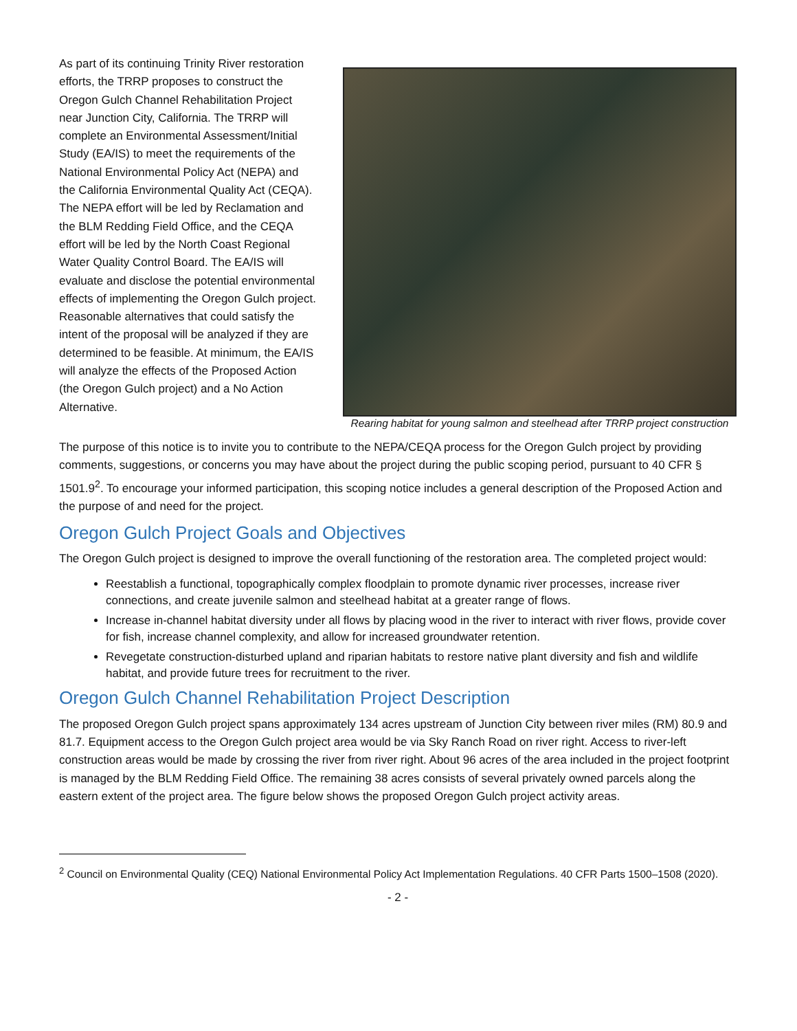As part of its continuing Trinity River restoration efforts, the TRRP proposes to construct the Oregon Gulch Channel Rehabilitation Project near Junction City, California. The TRRP will complete an Environmental Assessment/Initial Study (EA/IS) to meet the requirements of the National Environmental Policy Act (NEPA) and the California Environmental Quality Act (CEQA). The NEPA effort will be led by Reclamation and the BLM Redding Field Office, and the CEQA effort will be led by the North Coast Regional Water Quality Control Board. The EA/IS will evaluate and disclose the potential environmental effects of implementing the Oregon Gulch project. Reasonable alternatives that could satisfy the intent of the proposal will be analyzed if they are determined to be feasible. At minimum, the EA/IS will analyze the effects of the Proposed Action (the Oregon Gulch project) and a No Action Alternative.
Rearing habitat for young salmon and steelhead after TRRP project construction
The purpose of this notice is to invite you to contribute to the NEPA/CEQA process for the Oregon Gulch project by providing comments, suggestions, or concerns you may have about the project during the public scoping period, pursuant to 40 CFR § 1501.9<sup>2</sup>. To encourage your informed participation, this scoping notice includes a general description of the Proposed Action and the purpose of and need for the project.
Oregon Gulch Project Goals and Objectives
The Oregon Gulch project is designed to improve the overall functioning of the restoration area. The completed project would:
Reestablish a functional, topographically complex floodplain to promote dynamic river processes, increase river connections, and create juvenile salmon and steelhead habitat at a greater range of flows.
Increase in-channel habitat diversity under all flows by placing wood in the river to interact with river flows, provide cover for fish, increase channel complexity, and allow for increased groundwater retention.
Revegetate construction-disturbed upland and riparian habitats to restore native plant diversity and fish and wildlife habitat, and provide future trees for recruitment to the river.
Oregon Gulch Channel Rehabilitation Project Description
The proposed Oregon Gulch project spans approximately 134 acres upstream of Junction City between river miles (RM) 80.9 and 81.7. Equipment access to the Oregon Gulch project area would be via Sky Ranch Road on river right. Access to river-left construction areas would be made by crossing the river from river right. About 96 acres of the area included in the project footprint is managed by the BLM Redding Field Office. The remaining 38 acres consists of several privately owned parcels along the eastern extent of the project area. The figure below shows the proposed Oregon Gulch project activity areas.
<sup>2</sup> Council on Environmental Quality (CEQ) National Environmental Policy Act Implementation Regulations. 40 CFR Parts 1500–1508 (2020).
- 2 -